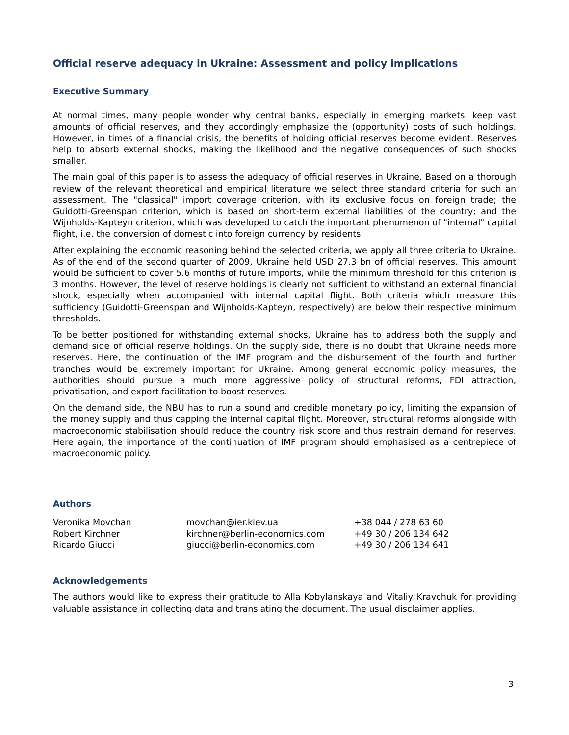Official reserve adequacy in Ukraine: Assessment and policy implications
Executive Summary
At normal times, many people wonder why central banks, especially in emerging markets, keep vast amounts of official reserves, and they accordingly emphasize the (opportunity) costs of such holdings. However, in times of a financial crisis, the benefits of holding official reserves become evident. Reserves help to absorb external shocks, making the likelihood and the negative consequences of such shocks smaller.
The main goal of this paper is to assess the adequacy of official reserves in Ukraine. Based on a thorough review of the relevant theoretical and empirical literature we select three standard criteria for such an assessment. The "classical" import coverage criterion, with its exclusive focus on foreign trade; the Guidotti-Greenspan criterion, which is based on short-term external liabilities of the country; and the Wijnholds-Kapteyn criterion, which was developed to catch the important phenomenon of "internal" capital flight, i.e. the conversion of domestic into foreign currency by residents.
After explaining the economic reasoning behind the selected criteria, we apply all three criteria to Ukraine. As of the end of the second quarter of 2009, Ukraine held USD 27.3 bn of official reserves. This amount would be sufficient to cover 5.6 months of future imports, while the minimum threshold for this criterion is 3 months. However, the level of reserve holdings is clearly not sufficient to withstand an external financial shock, especially when accompanied with internal capital flight. Both criteria which measure this sufficiency (Guidotti-Greenspan and Wijnholds-Kapteyn, respectively) are below their respective minimum thresholds.
To be better positioned for withstanding external shocks, Ukraine has to address both the supply and demand side of official reserve holdings. On the supply side, there is no doubt that Ukraine needs more reserves. Here, the continuation of the IMF program and the disbursement of the fourth and further tranches would be extremely important for Ukraine. Among general economic policy measures, the authorities should pursue a much more aggressive policy of structural reforms, FDI attraction, privatisation, and export facilitation to boost reserves.
On the demand side, the NBU has to run a sound and credible monetary policy, limiting the expansion of the money supply and thus capping the internal capital flight. Moreover, structural reforms alongside with macroeconomic stabilisation should reduce the country risk score and thus restrain demand for reserves. Here again, the importance of the continuation of IMF program should emphasised as a centrepiece of macroeconomic policy.
Authors
| Veronika Movchan | movchan@ier.kiev.ua | +38 044 / 278 63 60 |
| Robert Kirchner | kirchner@berlin-economics.com | +49 30 / 206 134 642 |
| Ricardo Giucci | giucci@berlin-economics.com | +49 30 / 206 134 641 |
Acknowledgements
The authors would like to express their gratitude to Alla Kobylanskaya and Vitaliy Kravchuk for providing valuable assistance in collecting data and translating the document. The usual disclaimer applies.
3